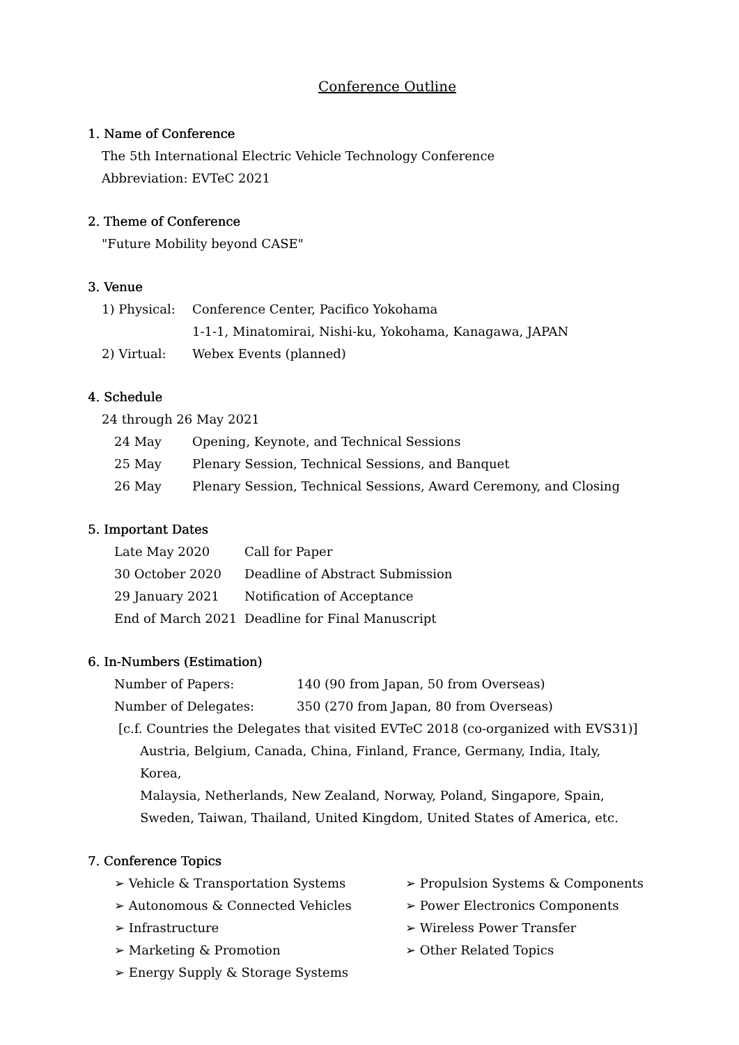Conference Outline
1. Name of Conference
The 5th International Electric Vehicle Technology Conference
Abbreviation: EVTeC 2021
2. Theme of Conference
"Future Mobility beyond CASE"
3. Venue
| 1) Physical: | Conference Center, Pacifico Yokohama |
| | 1-1-1, Minatomirai, Nishi-ku, Yokohama, Kanagawa, JAPAN |
| 2) Virtual: | Webex Events (planned) |
4. Schedule
24 through 26 May 2021
| 24 May | Opening, Keynote, and Technical Sessions |
| 25 May | Plenary Session, Technical Sessions, and Banquet |
| 26 May | Plenary Session, Technical Sessions, Award Ceremony, and Closing |
5. Important Dates
| Late May 2020 | Call for Paper |
| 30 October 2020 | Deadline of Abstract Submission |
| 29 January 2021 | Notification of Acceptance |
| End of March 2021 | Deadline for Final Manuscript |
6. In-Numbers (Estimation)
| Number of Papers: | 140 (90 from Japan, 50 from Overseas) |
| Number of Delegates: | 350 (270 from Japan, 80 from Overseas) |
[c.f. Countries the Delegates that visited EVTeC 2018 (co-organized with EVS31)]
Austria, Belgium, Canada, China, Finland, France, Germany, India, Italy, Korea,
Malaysia, Netherlands, New Zealand, Norway, Poland, Singapore, Spain,
Sweden, Taiwan, Thailand, United Kingdom, United States of America, etc.
7. Conference Topics
➢ Vehicle & Transportation Systems
➢ Autonomous & Connected Vehicles
➢ Infrastructure
➢ Marketing & Promotion
➢ Energy Supply & Storage Systems
➢ Propulsion Systems & Components
➢ Power Electronics Components
➢ Wireless Power Transfer
➢ Other Related Topics